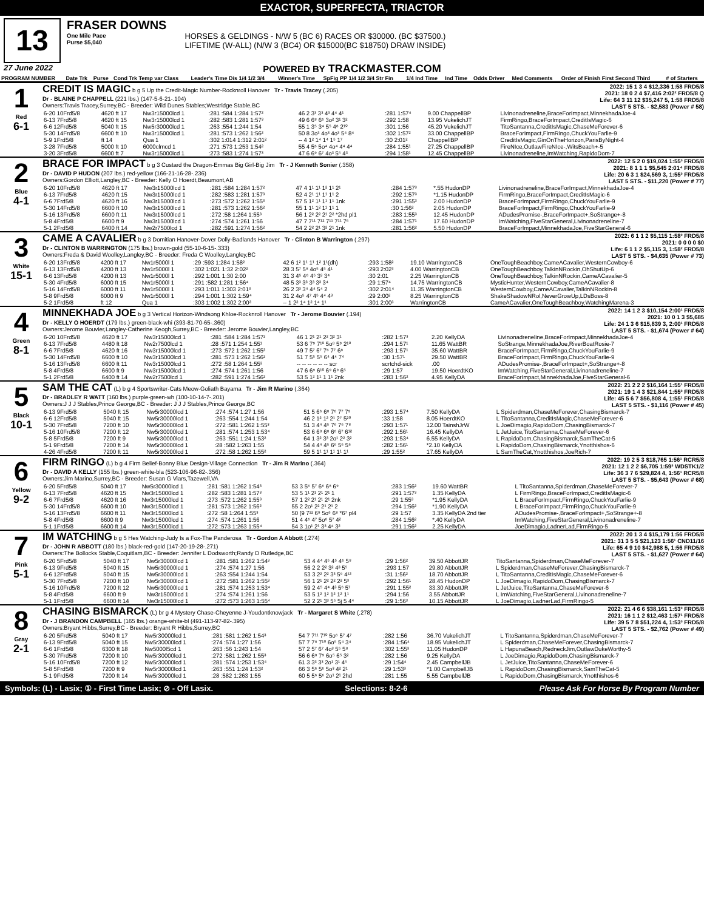EXACTOR, SUPERFECTA, TRIACTOR
13
FRASER DOWNS
One Mile Pace
Purse $5,040
HORSES & GELDINGS - N/W 5 (BC 6) RACES OR $30000. (BC $37500.)
LIFETIME (W-ALL) (N/W 3 (BC4) OR $15000(BC $18750) DRAW INSIDE)
27 June 2022
POWERED BY TRACKMASTER.COM
| PROGRAM NUMBER | Date Trk | Purse | Cond Trk Temp var Class | Leader's Time Dis 1/4 1/2 3/4 | Winner's Time | SpFig PP 1/4 1/2 3/4 Str Fin | 1/4 Ind Time | Ind Time | Odds Driver | Med Comments | Order of Finish First Second Third | # of Starters |
| --- | --- | --- | --- | --- | --- | --- | --- | --- | --- | --- | --- | --- |
1
Red
6-1
2022: 15 1 3 4 $12,336 1:58 FRD5/8
2021: 18 0 2 4 $7,416 2:02² FRD5/8 Q
Life: 64 3 11 12 $35,247 5, 1:58 FRD5/8
LAST 5 STS. - $2,583 (Power # 58)
CREDIT IS MAGIC b g 5 Up the Credit-Magic Number-Rocknroll Hanover Tr - Travis Tracey (.205)
Dr - BLAINE P CHAPPELL (221 lbs.) (147-5-6-21-.104)
Owners:Travis Tracey,Surrey,BC - Breeder: Wild Dunes Stables;Westridge Stable,BC
| 6-20 10Frd5/8 | 4620 ft 17 | Nw3r15000lcd 1 | :281 :584 1:284 1:57² | 46 2 3³ 3³ 4³ 4⁴ 4¹ | :281 1:57⁴ | 9.00 ChappellBP | Livinonadreneline,BraceForImpact,MinnekhadaJoe-4 |
| 6-13 7Frd5/8 | 4620 ft 15 | Nw3r15000lcd 1 | :282 :583 1:281 1:57³ | 49 6 6⁸ 6⁶ 3o² 3¹ 3² | :292 1:58 | 13.95 VukelichJT | FirmRingo,BraceForImpact,CreditIsMagic-6 |
| 6-6 12Frd5/8 | 5040 ft 15 | Nw5r30000lcd 1 | :263 :554 1:244 1:54 | 55 1 3⁵ 3⁴ 5⁵ 4⁸ 2¹⁰ | :301 1:56 | 45.20 VukelichJT | TitoSantanna,CreditIsMagic,ChaseMeForever-6 |
| 5-30 14Frd5/8 | 6600 ft 10 | Nw3r15000lcd 1 | :281 :573 1:262 1:56² | 50 8 3o³ 4o³ 4o³ 5⁴ 8⁴ | :302 1:57² | 33.00 ChappellBP | BraceForImpact,FirmRingo,ChuckYouFarlie-9 |
| 5-9 1Frd5/8 | ft 14 | Qua 1 | :302 1:014 1:312 2:01² | -- 4 1² 1⁴ 1⁴ 1⁵ 1⁷ | :30 2:01² | ChappellBP | CreditIsMagic,GinOnTheHorizon,ParisByNight-4 |
| 3-28 7Frd5/8 | 5000 ft 10 | 6000clmcd 1 | :271 :573 1:253 1:54² | 55 4 5⁶ 5o⁴ 4o⁴ 4⁴ 4⁴ | :284 1:55¹ | 27.25 ChappellBP | FireNIce,OutlawFireNIce-,WitsBeach+-5 |
| 3-20 3Frd5/8 | 6600 ft 7 | Nw3r15000lcd 1 | :273 :583 1:274 1:57³ | 47 6 6⁹ 6⁷ 4o³ 5⁵ 4³ | :294 1:58¹ | 12.45 ChappellBP | Livinonadreneline,ImWatching,RapidoDom-7 |
2
Blue
4-1
2022: 12 5 2 0 $19,024 1:55³ FRD5/8
2021: 8 1 1 1 $5,545 2:01⁴ FRD5/8
Life: 20 6 3 1 $24,569 3, 1:55³ FRD5/8
LAST 5 STS. - $11,220 (Power # 77)
BRACE FOR IMPACT b g 3 Custard the Dragon-Emmas Big Girl-Big Jim Tr - J Kenneth Sonier (.358)
Dr - DAVID P HUDON (207 lbs.) red-yellow (166-21-16-28-.236)
Owners:Gordon Elliott,Langley,BC - Breeder: Kelly O Hoerdt,Beaumont,AB
| 6-20 10Frd5/8 | 4620 ft 17 | Nw3r15000lcd 1 | :281 :584 1:284 1:57² | 47 4 1¹ 1¹ 1² 1¹ 2¹ | :284 1:57³ | *.55 HudonDP | Livinonadreneline,BraceForImpact,MinnekhadaJoe-4 |
| 6-13 7Frd5/8 | 4620 ft 15 | Nw3r15000lcd 1 | :282 :583 1:281 1:57³ | 52 4 2¹ 1¹ 1¹ 1¹ 2 | :292 1:57³ | *1.15 HudonDP | FirmRingo,BraceForImpact,CreditIsMagic-6 |
| 6-6 7Frd5/8 | 4620 ft 16 | Nw3r15000lcd 1 | :273 :572 1:262 1:55³ | 57 5 1² 1¹ 1¹ 1¹ 1nk | :291 1:55³ | 2.00 HudonDP | BraceForImpact,FirmRingo,ChuckYouFarlie-9 |
| 5-30 14Frd5/8 | 6600 ft 10 | Nw3r15000lcd 1 | :281 :573 1:262 1:56² | 55 1 1¹ 1² 1¹ 1¹ 1 | :30 1:56² | 2.05 HudonDP | BraceForImpact,FirmRingo,ChuckYouFarlie-9 |
| 5-16 13Frd5/8 | 6600 ft 11 | Nw3r15000lcd 1 | :272 :58 1:264 1:55³ | 56 1 2² 2² 2¹ 2² *2hd pl1 | :283 1:55³ | 12.45 HudonDP | ADudesPromise-,BraceForImpact+,SoStrange+-8 |
| 5-8 4Frd5/8 | 6600 ft 9 | Nw3r15000lcd 1 | :274 :574 1:261 1:56 | 47 7 7¹¹ 7¹² 7¹¹ 7¹¹ 7⁶ | :284 1:57¹ | 17.60 HudonDP | ImWatching,FiveStarGeneral,Livinonadreneline-7 |
| 5-1 2Frd5/8 | 6400 ft 14 | Nw2r7500lcd 1 | :282 :591 1:274 1:56² | 54 2 2² 2¹ 3² 2¹ 1nk | :281 1:56² | 5.50 HudonDP | BraceForImpact,MinnekhadaJoe,FiveStarGeneral-6 |
3
White
15-1
2022: 6 1 1 2 $5,115 1:58² FRD5/8
2021: 0 0 0 0 $0
Life: 6 1 1 2 $5,115 3, 1:58² FRD5/8
LAST 5 STS. - $4,635 (Power # 73)
CAME A CAVALIER b g 3 Domitian Hanover-Dover Dolly-Badlands Hanover Tr - Clinton B Warrington (.297)
Dr - CLINTON B WARRINGTON (175 lbs.) brown-gold (55-10-6-15-.333)
Owners:Freda & David Woolley,Langley,BC - Breeder: Freda C Woolley,Langley,BC
| 6-20 13Frd5/8 | 4200 ft 17 | Nw1r5000l 1 | :29 :593 1:284 1:58² | 42 6 1² 1¹ 1¹ 1² 1¹(dh) | :293 1:58² | 19.10 WarringtonCB | OneToughBeachboy,CameACavalier,WesternCowboy-6 |
| 6-13 13Frd5/8 | 4200 ft 13 | Nw1r5000l 1 | :302 1:021 1:32 2:02² | 28 3 5⁷ 5⁸ 4o⁵ 4⁵ 4¹ | :293 2:02³ | 4.00 WarringtonCB | OneToughBeachboy,TalkinNRockin,OhShutUp-6 |
| 6-6 13Frd5/8 | 4200 ft 13 | Nw1r5000l 1 | :292 1:001 1:30 2:00 | 31 3 4⁵ 4⁶ 4⁵ 3³ 3⁴ | :30 2:01 | 2.25 WarringtonCB | OneToughBeachboy,TalkinNRockin,CameACavalier-5 |
| 5-30 4Frd5/8 | 6000 ft 15 | Nw1r5000l 1 | :291 :582 1:281 1:56⁴ | 48 5 3³ 3³ 3³ 3³ 3⁴ | :29 1:57⁴ | 14.75 WarringtonCB | MysticHunter,WesternCowboy,CameACavalier-8 |
| 5-16 14Frd5/8 | 6000 ft 11 | Nw1r5000l 1 | :293 1:011 1:303 2:01³ | 26 2 3³ 3⁴ 4⁴ 5⁴ 2 | :302 2:01⁴ | 11.35 WarringtonCB | WesternCowboy,CameACavalier,TalkinNRockin-8 |
| 5-8 9Frd5/8 | 6000 ft 9 | Nw1r5000l 1 | :294 1:001 1:302 1:59⁴ | 31 2 4o⁵ 4⁷ 4⁵ 4⁴ 4³ | :29 2:00² | 8.25 WarringtonCB | ShakeShadowNRol,NeverGrowUp,LDsBoss-8 |
| 5-2 1Frd5/8 | ft 12 | Qua 1 | :303 1:002 1:302 2:00³ | -- 1 2² 1⁴ 1² 1⁴ 1¹ | :301 2:00³ | WarringtonCB | CameACavalier,OneToughBeachboy,WatchingMarena-3 |
4
Green
8-1
2022: 14 1 2 3 $10,154 2:00¹ FRD5/8
2021: 10 0 1 3 $5,685
Life: 24 1 3 6 $15,839 3, 2:00¹ FRD5/8
LAST 5 STS. - $1,674 (Power # 64)
MINNEKHADA JOE b g 3 Vertical Horizon-Windsong Khloe-Rocknroll Hanover Tr - Jerome Bouvier (.194)
Dr - KELLY O HOERDT (179 lbs.) green-black-whi (393-81-70-65-.360)
Owners:Jerome Bouvier,Langley-Catherine Keogh,Surrey,BC - Breeder: Jerome Bouvier,Langley,BC
| 6-20 10Frd5/8 | 4620 ft 17 | Nw3r15000lcd 1 | :281 :584 1:284 1:57² | 46 1 2¹ 2¹ 2² 3² 3¹ | :282 1:57³ | 2.20 KellyDA | Livinonadreneline,BraceForImpact,MinnekhadaJoe-4 |
| 6-13 7Frd5/8 | 4480 ft 18 | Nw2r7500lcd 1 | :28 :571 1:254 1:55¹ | 53 6 7⁹ 7¹⁰ 5o⁸ 5⁹ 2¹⁰ | :294 1:57¹ | 11.65 WattBR | SoStrange,MinnekhadaJoe,RiverBoatRosie-7 |
| 6-6 7Frd5/8 | 4620 ft 16 | Nw3r15000lcd 1 | :273 :572 1:262 1:55³ | 49 7 5⁷ 6⁷ 7⁶ 7⁷ 6⁸ | :293 1:57¹ | 35.60 WattBR | BraceForImpact,FirmRingo,ChuckYouFarlie-9 |
| 5-30 14Frd5/8 | 6600 ft 10 | Nw3r15000lcd 1 | :281 :573 1:262 1:56² | 51 7 5⁵ 5⁵ 6⁴ 4⁴ 7⁴ | :30 1:57¹ | 29.50 WattBR | BraceForImpact,FirmRingo,ChuckYouFarlie-9 |
| 5-16 13Frd5/8 | 6600 ft 11 | Nw3r15000lcd 1 | :272 :58 1:264 1:55³ | -- -- -- -- -- -- scr | scrtchd-sick | .00 | ADudesPromise-,BraceForImpact+,SoStrange+-8 |
| 5-8 4Frd5/8 | 6600 ft 9 | Nw3r15000lcd 1 | :274 :574 1:261 1:56 | 47 6 6⁹ 6¹⁰ 6⁹ 6⁹ 6⁵ | :29 1:57 | 19.50 HoerdtKO | ImWatching,FiveStarGeneral,Livinonadreneline-7 |
| 5-1 2Frd5/8 | 6400 ft 14 | Nw2r7500lcd 1 | :282 :591 1:274 1:56² | 53 5 1² 1¹ 1 1¹ 2nk | :283 1:56² | 4.95 KellyDA | BraceForImpact,MinnekhadaJoe,FiveStarGeneral-6 |
5
Black
10-1
2022: 21 2 2 2 $16,164 1:55¹ FRD5/8
2021: 19 1 4 3 $21,844 1:55² FRD5/8
Life: 45 5 6 7 $56,808 4, 1:55¹ FRD5/8
LAST 5 STS. - $1,116 (Power # 45)
SAM THE CAT (L) b g 4 Sportswriter-Cats Meow-Goliath Bayama Tr - Jim R Marino (.364)
Dr - BRADLEY R WATT (160 lbs.) purple-green-wh (100-10-14-7-.201)
Owners:J J J Stables,Prince George,BC - Breeder: J J J Stables,Prince George,BC
| 6-13 9Frd5/8 | 5040 ft 15 | Nw5r30000lcd 1 | :274 :574 1:27 1:56 | 51 5 6⁶ 6⁸ 7⁶ 7⁷ 7⁹ | :293 1:57⁴ | 7.50 KellyDA | L Spiderdman,ChaseMeForever,ChasingBismarck-7 |
| 6-6 12Frd5/8 | 5040 ft 15 | Nw5r30000lcd 1 | :263 :554 1:244 1:54 | 46 2 1² 1² 2¹ 2⁷ 5²⁰ | :33 1:58 | 8.05 HoerdtKO | L TitoSantanna,CreditIsMagic,ChaseMeForever-6 |
| 5-30 7Frd5/8 | 7200 ft 10 | Nw5r30000lcd 1 | :272 :581 1:262 1:55³ | 51 3 4⁴ 4⁵ 7⁶ 7⁶ 7⁸ | :293 1:57¹ | 12.00 TainshJrW | L JoeDimagio,RapidoDom,ChasingBismarck-7 |
| 5-16 10Frd5/8 | 7200 ft 12 | Nw5r30000lcd 1 | :281 :574 1:253 1:53⁴ | 53 6 6⁸ 6⁸ 6⁶ 6⁷ 6¹² | :292 1:56¹ | 16.45 KellyDA | L JetJuice,TitoSantanna,ChaseMeForever-6 |
| 5-8 5Frd5/8 | 7200 ft 9 | Nw5r30000lcd 1 | :263 :551 1:24 1:53² | 64 1 3² 3³ 2o¹ 2² 3² | :293 1:53⁴ | 6.55 KellyDA | L RapidoDom,ChasingBismarck,SamTheCat-5 |
| 5-1 9Frd5/8 | 7200 ft 14 | Nw5r30000lcd 1 | :28 :582 1:263 1:55 | 54 4 4⁴ 4⁵ 6⁶ 5⁶ 5⁶ | :282 1:56¹ | *2.10 KellyDA | L RapidoDom,ChasingBismarck,Ynotthishos-6 |
| 4-26 4Frd5/8 | 7200 ft 11 | Nw5r30000lcd 1 | :272 :58 1:262 1:55² | 59 5 1¹ 1¹ 1¹ 1¹ 1¹ | :29 1:55² | 17.65 KellyDA | L SamTheCat,Ynotthishos,JoeRich-7 |
6
Yellow
9-2
2022: 19 2 5 3 $18,765 1:56¹ RCR5/8
2021: 12 1 2 2 $6,705 1:59³ WDSTK1/2
Life: 36 3 7 6 $29,824 4, 1:56¹ RCR5/8
LAST 5 STS. - $5,643 (Power # 68)
FIRM RINGO (L) b g 4 Firm Belief-Bonny Blue Design-Village Connection Tr - Jim R Marino (.364)
Dr - DAVID A KELLY (155 lbs.) green-white-bla (523-106-96-82-.356)
Owners:Jim Marino,Surrey,BC - Breeder: Susan G Viars,Tazewell,VA
| 6-20 5Frd5/8 | 5040 ft 17 | Nw5r30000lcd 1 | :281 :581 1:262 1:54³ | 53 3 5⁶ 5⁷ 6⁶ 6⁸ 6⁹ | :283 1:56² | 19.60 WattBR | L TitoSantanna,Spiderdman,ChaseMeForever-7 |
| 6-13 7Frd5/8 | 4620 ft 15 | Nw3r15000lcd 1 | :282 :583 1:281 1:57³ | 53 5 1¹ 2¹ 2¹ 2¹ 1 | :291 1:57³ | 1.35 KellyDA | L FirmRingo,BraceForImpact,CreditIsMagic-6 |
| 6-6 7Frd5/8 | 4620 ft 16 | Nw3r15000lcd 1 | :273 :572 1:262 1:55³ | 57 1 2² 2¹ 2¹ 2¹ 2nk | :29 1:55³ | *1.95 KellyDA | L BraceForImpact,FirmRingo,ChuckYouFarlie-9 |
| 5-30 14Frd5/8 | 6600 ft 10 | Nw3r15000lcd 1 | :281 :573 1:262 1:56² | 55 2 2o¹ 2² 2¹ 2¹ 2 | :294 1:56² | *1.90 KellyDA | L BraceForImpact,FirmRingo,ChuckYouFarlie-9 |
| 5-16 13Frd5/8 | 6600 ft 11 | Nw3r15000lcd 1 | :272 :58 1:264 1:55³ | 50 [9 7¹² 6⁹ 5o⁶ 6⁸ *6⁷ pl4 | :29 1:57 | 3.35 KellyDA 2nd tier | ADudesPromise-,BraceForImpact+,SoStrange+-8 |
| 5-8 4Frd5/8 | 6600 ft 9 | Nw3r15000lcd 1 | :274 :574 1:261 1:56 | 51 4 4⁶ 4⁷ 5o⁶ 5⁷ 4² | :284 1:56² | *.40 KellyDA | ImWatching,FiveStarGeneral,Livinonadreneline-7 |
| 5-1 1Frd5/8 | 6600 ft 14 | Nw3r15000lcd 1 | :272 :573 1:263 1:55⁴ | 54 3 1o¹ 2¹ 3³ 4⁴ 3² | :291 1:56² | 2.25 KellyDA | JoeDimagio,LadnerLad,FirmRingo-5 |
7
Pink
5-1
2022: 20 1 3 4 $15,179 1:56 FRD5/8
2021: 31 3 5 5 $21,123 1:56¹ CND11/16
Life: 65 4 9 10 $42,988 5, 1:56 FRD5/8
LAST 5 STS. - $1,627 (Power # 64)
IM WATCHING b g 5 Hes Watching-Judy Is a Fox-The Panderosa Tr - Gordon A Abbott (.274)
Dr - JOHN R ABBOTT (180 lbs.) black-red-gold (147-20-19-28-.271)
Owners:The Bollocks Stable,Coquitlam,BC - Breeder: Jennifer L Dodsworth;Randy D Rutledge,BC
| 6-20 5Frd5/8 | 5040 ft 17 | Nw5r30000lcd 1 | :281 :581 1:262 1:54³ | 53 4 4⁴ 4⁵ 4⁵ 4⁶ 5⁸ | :29 1:56² | 39.50 AbbottJR | TitoSantanna,Spiderdman,ChaseMeForever-7 |
| 6-13 9Frd5/8 | 5040 ft 15 | Nw5r30000lcd 1 | :274 :574 1:27 1:56 | 56 2 2 2² 3² 4³ 5⁵ | :293 1:57 | 29.80 AbbottJR | L Spiderdman,ChaseMeForever,ChasingBismarck-7 |
| 6-6 12Frd5/8 | 5040 ft 15 | Nw5r30000lcd 1 | :263 :554 1:244 1:54 | 53 3 2² 2² 3³ 5⁹ 4¹² | :31 1:56² | 18.70 AbbottJR | L TitoSantanna,CreditIsMagic,ChaseMeForever-6 |
| 5-30 7Frd5/8 | 7200 ft 10 | Nw5r30000lcd 1 | :272 :581 1:262 1:55³ | 56 1 2¹ 2² 2² 2² 5³ | :292 1:56¹ | 28.45 HudonDP | L JoeDimagio,RapidoDom,ChasingBismarck-7 |
| 5-16 10Frd5/8 | 7200 ft 12 | Nw5r30000lcd 1 | :281 :574 1:253 1:53⁴ | 59 2 4⁵ 4⁴ 4³ 5⁶ 5⁷ | :291 1:55² | 33.30 AbbottJR | L JetJuice,TitoSantanna,ChaseMeForever-6 |
| 5-8 4Frd5/8 | 6600 ft 9 | Nw3r15000lcd 1 | :274 :574 1:261 1:56 | 53 5 1² 1² 1² 1² 1¹ | :294 1:56 | 3.55 AbbottJR | L ImWatching,FiveStarGeneral,Livinonadreneline-7 |
| 5-1 1Frd5/8 | 6600 ft 14 | Nw3r15000lcd 1 | :272 :573 1:263 1:55⁴ | 52 2 2¹ 3³ 5⁵ 5j 5 4⁴ | :29 1:56³ | 10.15 AbbottJR | L JoeDimagio,LadnerLad,FirmRingo-5 |
8
Gray
2-1
2022: 21 4 6 6 $38,161 1:53³ FRD5/8
2021: 16 1 1 2 $12,463 1:57¹ FRD5/8
Life: 39 5 7 8 $51,224 4, 1:53³ FRD5/8
LAST 5 STS. - $2,762 (Power # 49)
CHASING BISMARCK (L) br g 4 Mystery Chase-Cheyenne J-Youdontknowjack Tr - Margaret S White (.278)
Dr - J BRANDON CAMPBELL (165 lbs.) orange-white-bl (491-113-97-82-.395)
Owners:Bryant Hibbs,Surrey,BC - Breeder: Bryant R Hibbs,Surrey,BC
| 6-20 5Frd5/8 | 5040 ft 17 | Nw5r30000lcd 1 | :281 :581 1:262 1:54³ | 54 7 7¹¹ 7¹⁰ 5o⁶ 5⁷ 4⁷ | :282 1:56 | 36.70 VukelichJT | L TitoSantanna,Spiderdman,ChaseMeForever-7 |
| 6-13 9Frd5/8 | 5040 ft 15 | Nw5r30000lcd 1 | :274 :574 1:27 1:56 | 57 7 7⁸ 7¹⁰ 6o⁵ 5⁴ 3⁴ | :284 1:56⁴ | 18.95 VukelichJT | L Spiderdman,ChaseMeForever,ChasingBismarck-7 |
| 6-6 1Frd5/8 | 6300 ft 18 | Nw5000l5cd 1 | :263 :56 1:243 1:54 | 57 2 5⁷ 6⁷ 4o³ 5⁵ 5⁸ | :302 1:55³ | 11.05 HudonDP | L HapunaBeach,RedneckJim,OutlawDukeWorthy-5 |
| 5-30 7Frd5/8 | 7200 ft 10 | Nw5r30000lcd 1 | :272 :581 1:262 1:55³ | 56 6 6⁸ 7⁹ 6o⁵ 6⁵ 3² | :282 1:56 | 9.25 KellyDA | L JoeDimagio,RapidoDom,ChasingBismarck-7 |
| 5-16 10Frd5/8 | 7200 ft 12 | Nw5r30000lcd 1 | :281 :574 1:253 1:53⁴ | 61 3 3³ 3³ 2o¹ 3¹ 4⁵ | :29 1:54⁴ | 2.45 CampbellJB | L JetJuice,TitoSantanna,ChaseMeForever-6 |
| 5-8 5Frd5/8 | 7200 ft 9 | Nw5r30000lcd 1 | :263 :551 1:24 1:53² | 66 3 5⁶ 5⁶ 5o³ 4² 2¹ | :29 1:53³ | *1.00 CampbellJB | L RapidoDom,ChasingBismarck,SamTheCat-5 |
| 5-1 9Frd5/8 | 7200 ft 14 | Nw5r30000lcd 1 | :28 :582 1:263 1:55 | 60 5 5⁶ 5⁶ 2o¹ 2¹ 2hd | :281 1:55 | 5.55 CampbellJB | L RapidoDom,ChasingBismarck,Ynotthishos-6 |
Symbols: (L) - Lasix; ① - First Time Lasix; ⊘ - Off Lasix. Selections: 8-2-6 Please Ask For Horse By Program Number